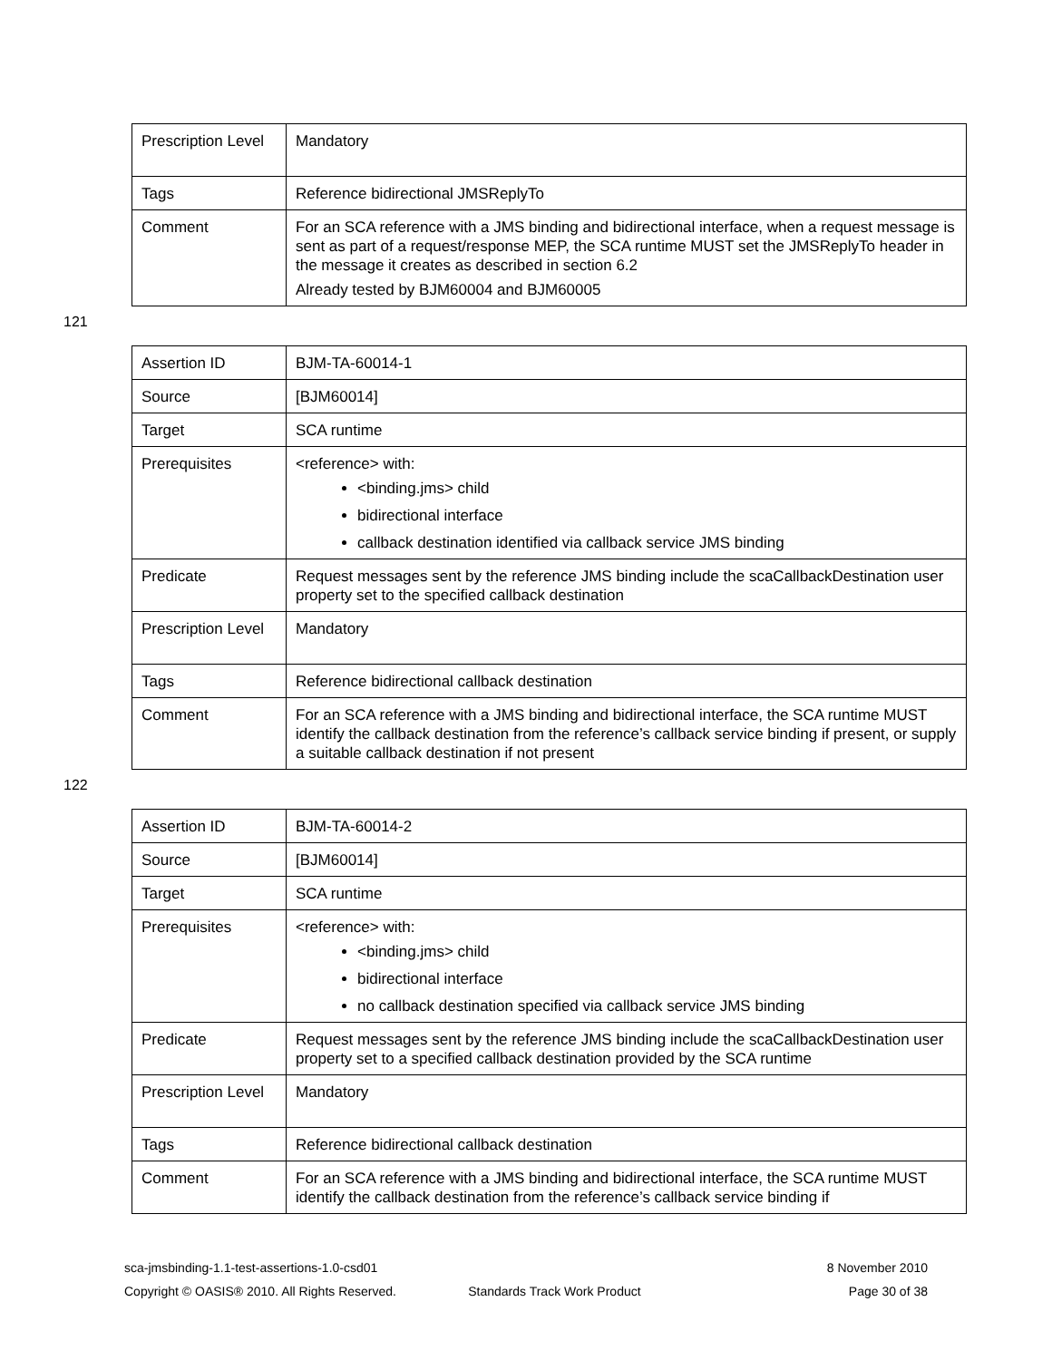| Prescription Level | Mandatory |
| Tags | Reference bidirectional JMSReplyTo |
| Comment | For an SCA reference with a JMS binding and bidirectional interface, when a request message is sent as part of a request/response MEP, the SCA runtime MUST set the JMSReplyTo header in the message it creates as described in section 6.2 Already tested by BJM60004 and BJM60005 |
121
| Assertion ID | BJM-TA-60014-1 |
| Source | [BJM60014] |
| Target | SCA runtime |
| Prerequisites | <reference> with: <binding.jms> child bidirectional interface callback destination identified via callback service JMS binding |
| Predicate | Request messages sent by the reference JMS binding include the scaCallbackDestination user property set to the specified callback destination |
| Prescription Level | Mandatory |
| Tags | Reference bidirectional callback destination |
| Comment | For an SCA reference with a JMS binding and bidirectional interface, the SCA runtime MUST identify the callback destination from the reference’s callback service binding if present, or supply a suitable callback destination if not present |
122
| Assertion ID | BJM-TA-60014-2 |
| Source | [BJM60014] |
| Target | SCA runtime |
| Prerequisites | <reference> with: <binding.jms> child bidirectional interface no callback destination specified via callback service JMS binding |
| Predicate | Request messages sent by the reference JMS binding include the scaCallbackDestination user property set to a specified callback destination provided by the SCA runtime |
| Prescription Level | Mandatory |
| Tags | Reference bidirectional callback destination |
| Comment | For an SCA reference with a JMS binding and bidirectional interface, the SCA runtime MUST identify the callback destination from the reference’s callback service binding if |
sca-jmsbinding-1.1-test-assertions-1.0-csd01 8 November 2010
Copyright © OASIS® 2010. All Rights Reserved. Standards Track Work Product Page 30 of 38